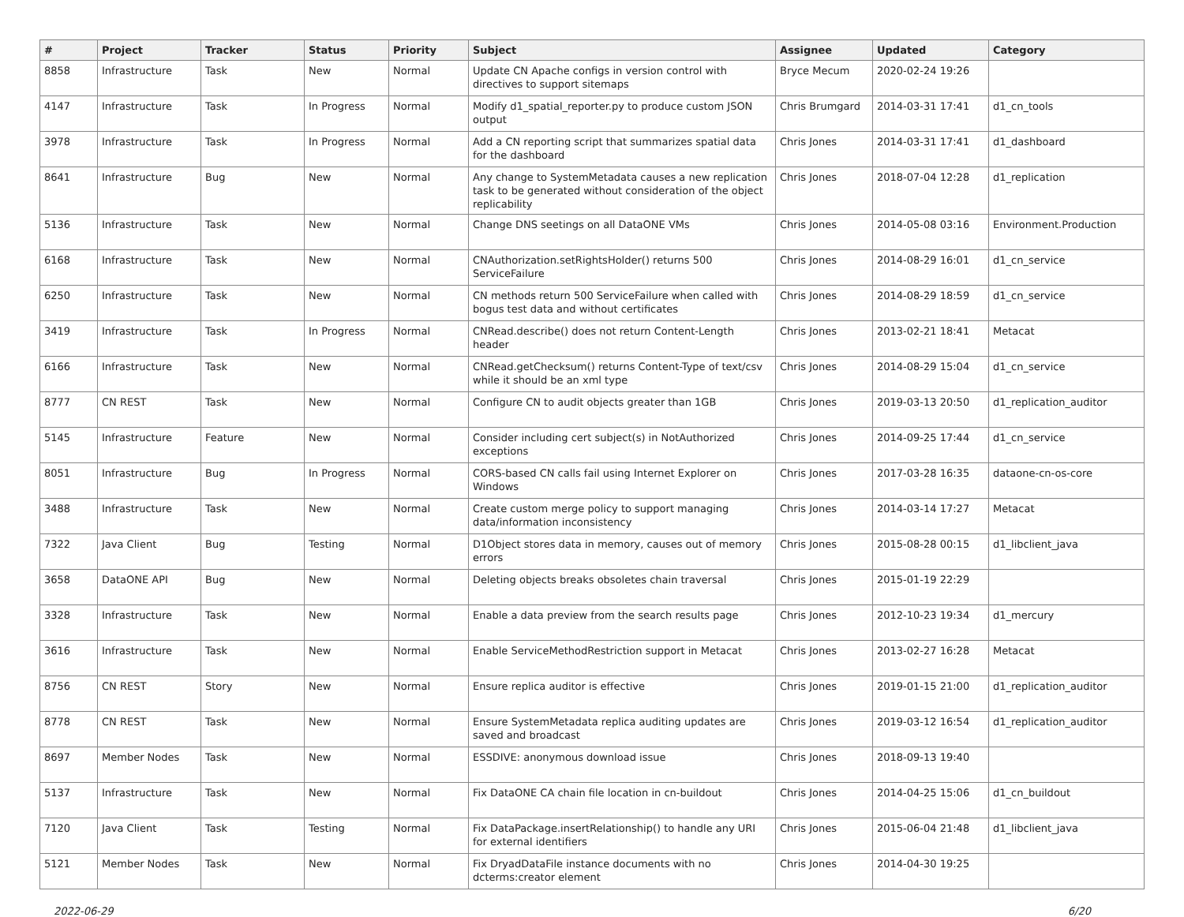| # | Project | Tracker | Status | Priority | Subject | Assignee | Updated | Category |
| --- | --- | --- | --- | --- | --- | --- | --- | --- |
| 8858 | Infrastructure | Task | New | Normal | Update CN Apache configs in version control with directives to support sitemaps | Bryce Mecum | 2020-02-24 19:26 | |
| 4147 | Infrastructure | Task | In Progress | Normal | Modify d1_spatial_reporter.py to produce custom JSON output | Chris Brumgard | 2014-03-31 17:41 | d1_cn_tools |
| 3978 | Infrastructure | Task | In Progress | Normal | Add a CN reporting script that summarizes spatial data for the dashboard | Chris Jones | 2014-03-31 17:41 | d1_dashboard |
| 8641 | Infrastructure | Bug | New | Normal | Any change to SystemMetadata causes a new replication task to be generated without consideration of the object replicability | Chris Jones | 2018-07-04 12:28 | d1_replication |
| 5136 | Infrastructure | Task | New | Normal | Change DNS seetings on all DataONE VMs | Chris Jones | 2014-05-08 03:16 | Environment.Production |
| 6168 | Infrastructure | Task | New | Normal | CNAuthorization.setRightsHolder() returns 500 ServiceFailure | Chris Jones | 2014-08-29 16:01 | d1_cn_service |
| 6250 | Infrastructure | Task | New | Normal | CN methods return 500 ServiceFailure when called with bogus test data and without certificates | Chris Jones | 2014-08-29 18:59 | d1_cn_service |
| 3419 | Infrastructure | Task | In Progress | Normal | CNRead.describe() does not return Content-Length header | Chris Jones | 2013-02-21 18:41 | Metacat |
| 6166 | Infrastructure | Task | New | Normal | CNRead.getChecksum() returns Content-Type of text/csv while it should be an xml type | Chris Jones | 2014-08-29 15:04 | d1_cn_service |
| 8777 | CN REST | Task | New | Normal | Configure CN to audit objects greater than 1GB | Chris Jones | 2019-03-13 20:50 | d1_replication_auditor |
| 5145 | Infrastructure | Feature | New | Normal | Consider including cert subject(s) in NotAuthorized exceptions | Chris Jones | 2014-09-25 17:44 | d1_cn_service |
| 8051 | Infrastructure | Bug | In Progress | Normal | CORS-based CN calls fail using Internet Explorer on Windows | Chris Jones | 2017-03-28 16:35 | dataone-cn-os-core |
| 3488 | Infrastructure | Task | New | Normal | Create custom merge policy to support managing data/information inconsistency | Chris Jones | 2014-03-14 17:27 | Metacat |
| 7322 | Java Client | Bug | Testing | Normal | D1Object stores data in memory, causes out of memory errors | Chris Jones | 2015-08-28 00:15 | d1_libclient_java |
| 3658 | DataONE API | Bug | New | Normal | Deleting objects breaks obsoletes chain traversal | Chris Jones | 2015-01-19 22:29 | |
| 3328 | Infrastructure | Task | New | Normal | Enable a data preview from the search results page | Chris Jones | 2012-10-23 19:34 | d1_mercury |
| 3616 | Infrastructure | Task | New | Normal | Enable ServiceMethodRestriction support in Metacat | Chris Jones | 2013-02-27 16:28 | Metacat |
| 8756 | CN REST | Story | New | Normal | Ensure replica auditor is effective | Chris Jones | 2019-01-15 21:00 | d1_replication_auditor |
| 8778 | CN REST | Task | New | Normal | Ensure SystemMetadata replica auditing updates are saved and broadcast | Chris Jones | 2019-03-12 16:54 | d1_replication_auditor |
| 8697 | Member Nodes | Task | New | Normal | ESSDIVE: anonymous download issue | Chris Jones | 2018-09-13 19:40 | |
| 5137 | Infrastructure | Task | New | Normal | Fix DataONE CA chain file location in cn-buildout | Chris Jones | 2014-04-25 15:06 | d1_cn_buildout |
| 7120 | Java Client | Task | Testing | Normal | Fix DataPackage.insertRelationship() to handle any URI for external identifiers | Chris Jones | 2015-06-04 21:48 | d1_libclient_java |
| 5121 | Member Nodes | Task | New | Normal | Fix DryadDataFile instance documents with no dcterms:creator element | Chris Jones | 2014-04-30 19:25 | |
2022-06-29 6/20